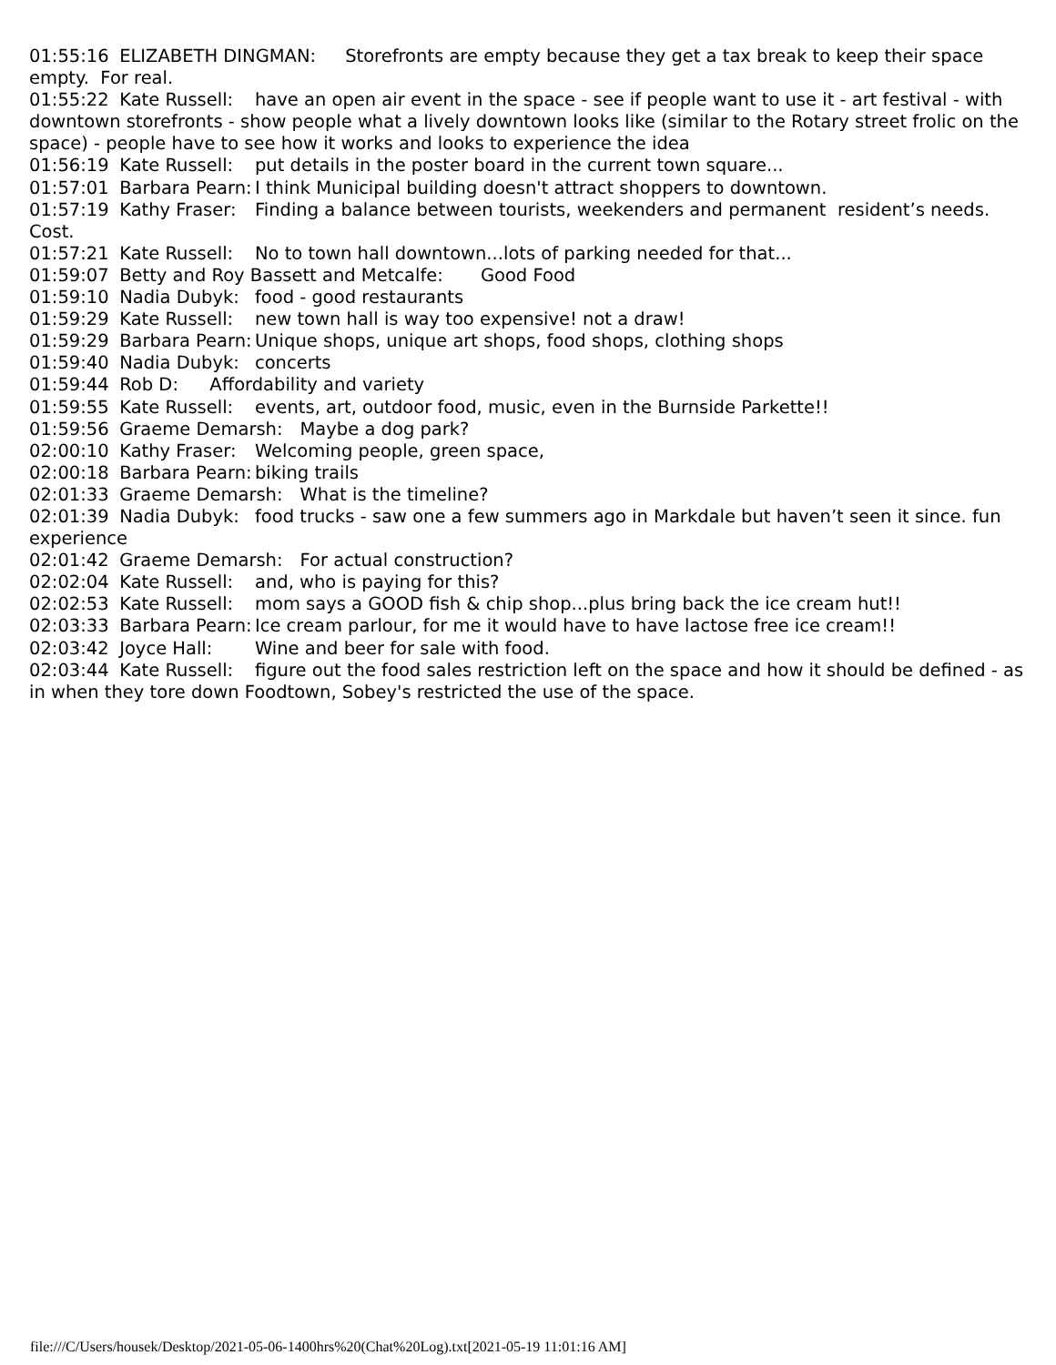01:55:16 ELIZABETH DINGMAN: Storefronts are empty because they get a tax break to keep their space empty. For real. 01:55:22 Kate Russell: have an open air event in the space - see if people want to use it - art festival - with downtown storefronts - show people what a lively downtown looks like (similar to the Rotary street frolic on the space) - people have to see how it works and looks to experience the idea 01:56:19 Kate Russell: put details in the poster board in the current town square... 01:57:01 Barbara Pearn: I think Municipal building doesn't attract shoppers to downtown. 01:57:19 Kathy Fraser: Finding a balance between tourists, weekenders and permanent resident’s needs. Cost. 01:57:21 Kate Russell: No to town hall downtown...lots of parking needed for that... 01:59:07 Betty and Roy Bassett and Metcalfe: Good Food 01:59:10 Nadia Dubyk: food - good restaurants 01:59:29 Kate Russell: new town hall is way too expensive! not a draw! 01:59:29 Barbara Pearn: Unique shops, unique art shops, food shops, clothing shops 01:59:40 Nadia Dubyk: concerts 01:59:44 Rob D: Affordability and variety 01:59:55 Kate Russell: events, art, outdoor food, music, even in the Burnside Parkette!! 01:59:56 Graeme Demarsh: Maybe a dog park? 02:00:10 Kathy Fraser: Welcoming people, green space, 02:00:18 Barbara Pearn: biking trails 02:01:33 Graeme Demarsh: What is the timeline? 02:01:39 Nadia Dubyk: food trucks - saw one a few summers ago in Markdale but haven’t seen it since. fun experience 02:01:42 Graeme Demarsh: For actual construction? 02:02:04 Kate Russell: and, who is paying for this? 02:02:53 Kate Russell: mom says a GOOD fish & chip shop...plus bring back the ice cream hut!! 02:03:33 Barbara Pearn: Ice cream parlour, for me it would have to have lactose free ice cream!! 02:03:42 Joyce Hall: Wine and beer for sale with food. 02:03:44 Kate Russell: figure out the food sales restriction left on the space and how it should be defined - as in when they tore down Foodtown, Sobey's restricted the use of the space.
file:///C/Users/housek/Desktop/2021-05-06-1400hrs%20(Chat%20Log).txt[2021-05-19 11:01:16 AM]